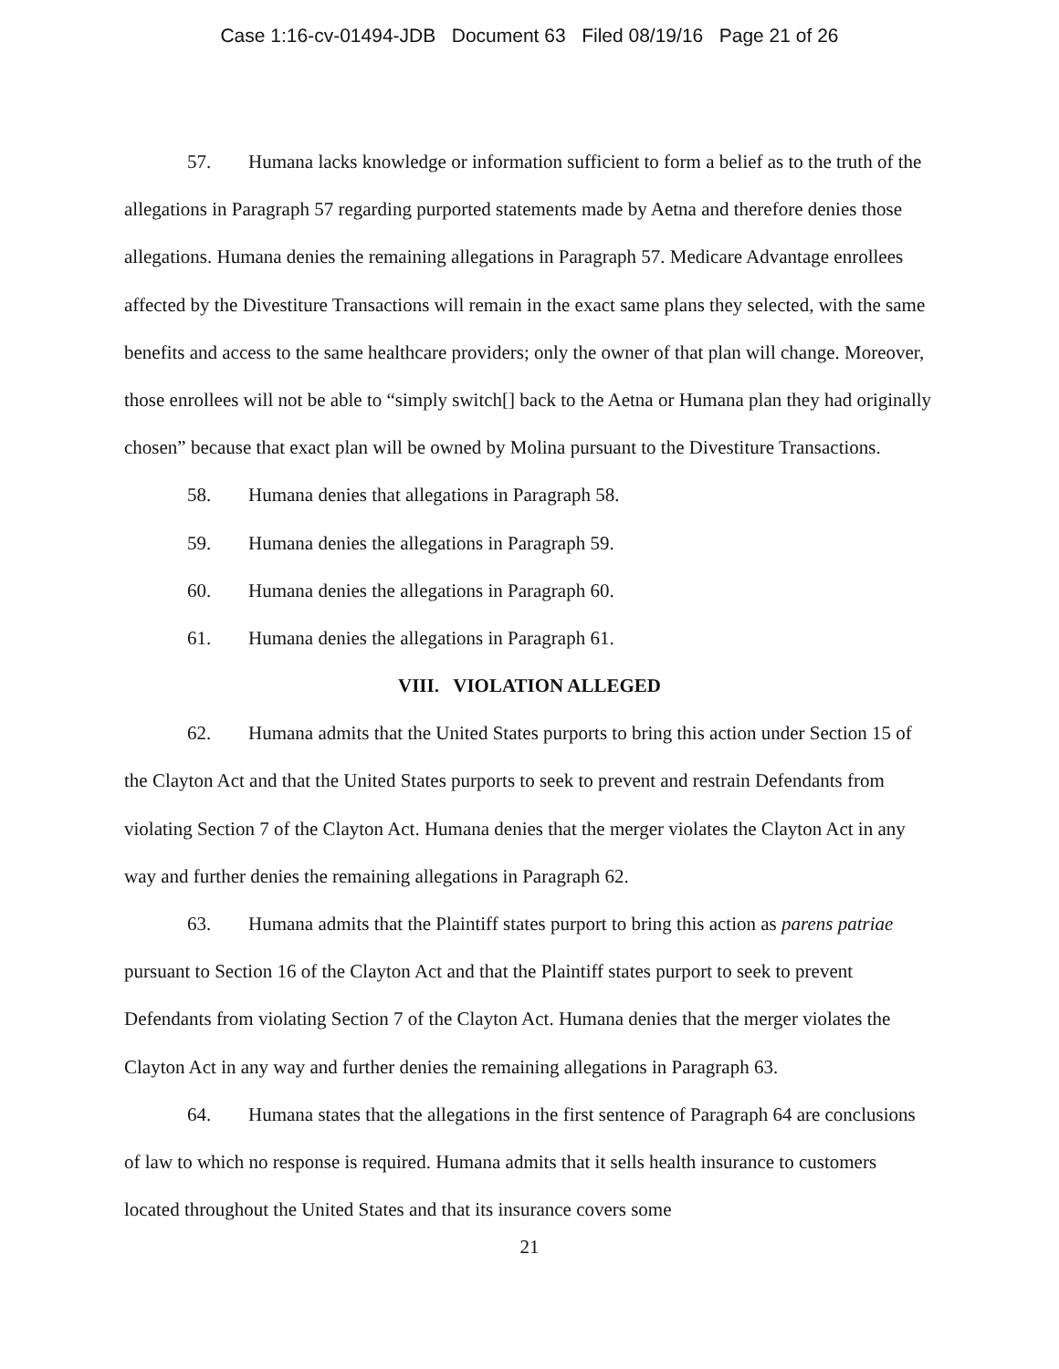Case 1:16-cv-01494-JDB Document 63 Filed 08/19/16 Page 21 of 26
57. Humana lacks knowledge or information sufficient to form a belief as to the truth of the allegations in Paragraph 57 regarding purported statements made by Aetna and therefore denies those allegations. Humana denies the remaining allegations in Paragraph 57. Medicare Advantage enrollees affected by the Divestiture Transactions will remain in the exact same plans they selected, with the same benefits and access to the same healthcare providers; only the owner of that plan will change. Moreover, those enrollees will not be able to “simply switch[] back to the Aetna or Humana plan they had originally chosen” because that exact plan will be owned by Molina pursuant to the Divestiture Transactions.
58. Humana denies that allegations in Paragraph 58.
59. Humana denies the allegations in Paragraph 59.
60. Humana denies the allegations in Paragraph 60.
61. Humana denies the allegations in Paragraph 61.
VIII. VIOLATION ALLEGED
62. Humana admits that the United States purports to bring this action under Section 15 of the Clayton Act and that the United States purports to seek to prevent and restrain Defendants from violating Section 7 of the Clayton Act. Humana denies that the merger violates the Clayton Act in any way and further denies the remaining allegations in Paragraph 62.
63. Humana admits that the Plaintiff states purport to bring this action as parens patriae pursuant to Section 16 of the Clayton Act and that the Plaintiff states purport to seek to prevent Defendants from violating Section 7 of the Clayton Act. Humana denies that the merger violates the Clayton Act in any way and further denies the remaining allegations in Paragraph 63.
64. Humana states that the allegations in the first sentence of Paragraph 64 are conclusions of law to which no response is required. Humana admits that it sells health insurance to customers located throughout the United States and that its insurance covers some
21